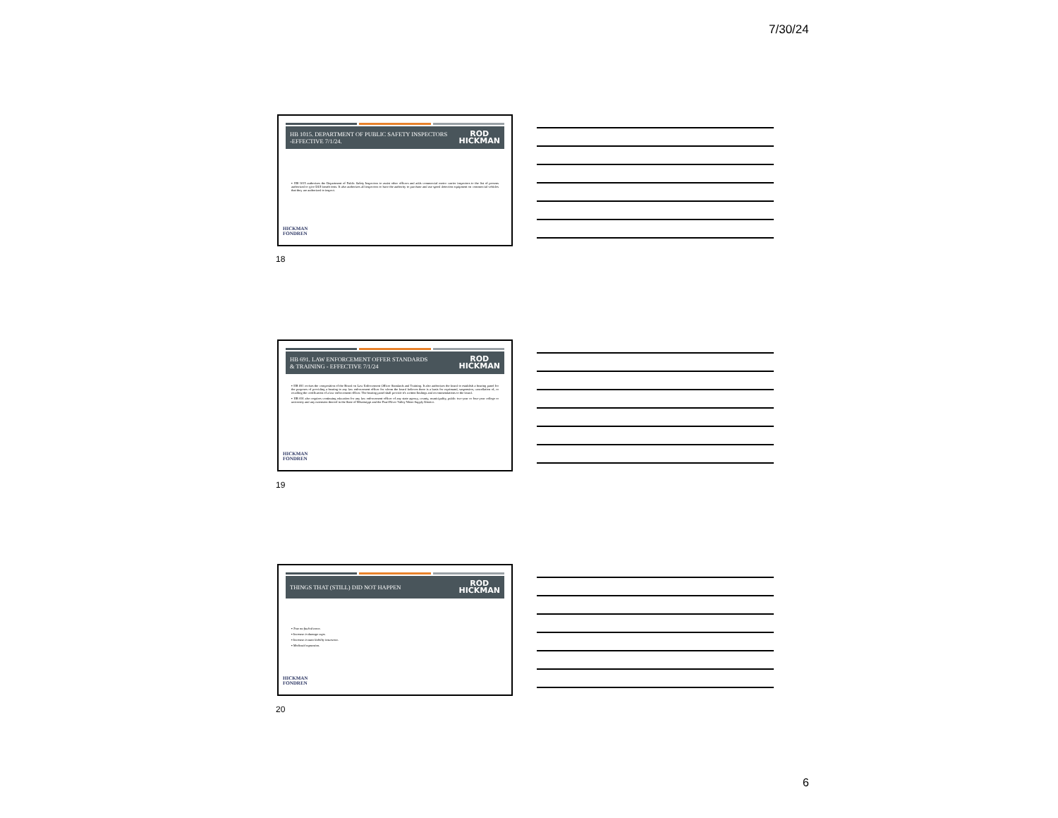7/30/24
HB 1015. DEPARTMENT OF PUBLIC SAFETY INSPECTORS
-EFFECTIVE 7/1/24. ROD
HICKMAN
▪ HB 1015 authorizes the Department of Public Safety Inspectors to assist other officers and adds commercial motor carrier inspectors to the list of persons authorized to give DUI breath tests. It also authorizes all inspectors to have the authority to purchase and use speed detection equipment on commercial vehicles that they are authorized to inspect.
HICKMAN
FONDREN
18
HB 691. LAW ENFORCEMENT OFFER STANDARDS
& TRAINING - EFFECTIVE 7/1/24 ROD
HICKMAN
▪ HB 691 revises the composition of the Board on Law Enforcement Officer Standards and Training. It also authorizes the board to establish a hearing panel for the purposes of providing a hearing to any law enforcement officer for whom the board believes there is a basis for reprimand, suspension, cancellation of, or recalling the certification of a law enforcement officer. The hearing panel shall provide it's written findings and recommendations to the board.
▪ HB 691 also requires continuing education for any law enforcement officer of any state agency, county, municipality, public two-year or four-year college or university and any extension thereof in the State of Mississippi and the Pearl River Valley Water Supply District.
HICKMAN
FONDREN
19
THINGS THAT (STILL) DID NOT HAPPEN ROD
HICKMAN
▪ True no fault divorce.
▪ Increase in damage caps.
▪ Increase in auto liability insurance.
▪ Medicaid expansion.
HICKMAN
FONDREN
20
6